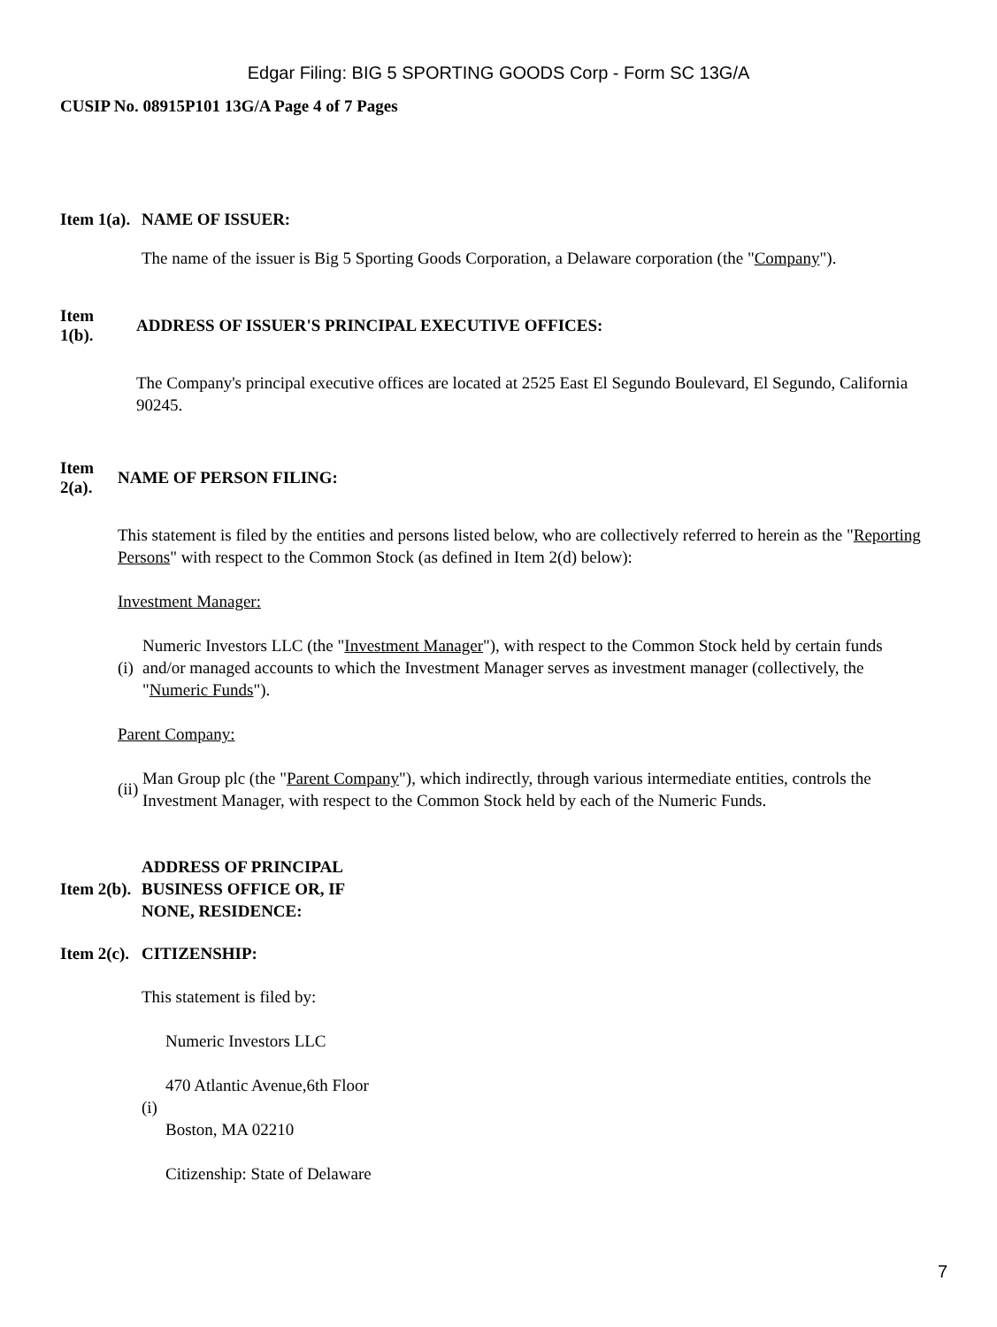Edgar Filing: BIG 5 SPORTING GOODS Corp - Form SC 13G/A
CUSIP No. 08915P101 13G/A Page 4 of 7 Pages
| Item 1(a). | NAME OF ISSUER: |
The name of the issuer is Big 5 Sporting Goods Corporation, a Delaware corporation (the "Company").
| Item 1(b). | ADDRESS OF ISSUER'S PRINCIPAL EXECUTIVE OFFICES: |
The Company's principal executive offices are located at 2525 East El Segundo Boulevard, El Segundo, California 90245.
| Item 2(a). | NAME OF PERSON FILING: |
This statement is filed by the entities and persons listed below, who are collectively referred to herein as the "Reporting Persons" with respect to the Common Stock (as defined in Item 2(d) below):
Investment Manager:
| (i) | Numeric Investors LLC (the " Investment Manager "), with respect to the Common Stock held by certain funds and/or managed accounts to which the Investment Manager serves as investment manager (collectively, the " Numeric Funds "). |
Parent Company:
| (ii) | Man Group plc (the " Parent Company "), which indirectly, through various intermediate entities, controls the Investment Manager, with respect to the Common Stock held by each of the Numeric Funds. |
| Item 2(b). | ADDRESS OF PRINCIPAL BUSINESS OFFICE OR, IF NONE, RESIDENCE: |
| Item 2(c). | CITIZENSHIP: |
This statement is filed by:
| (i) | Numeric Investors LLC 470 Atlantic Avenue,6th Floor Boston, MA 02210 Citizenship: State of Delaware |
7